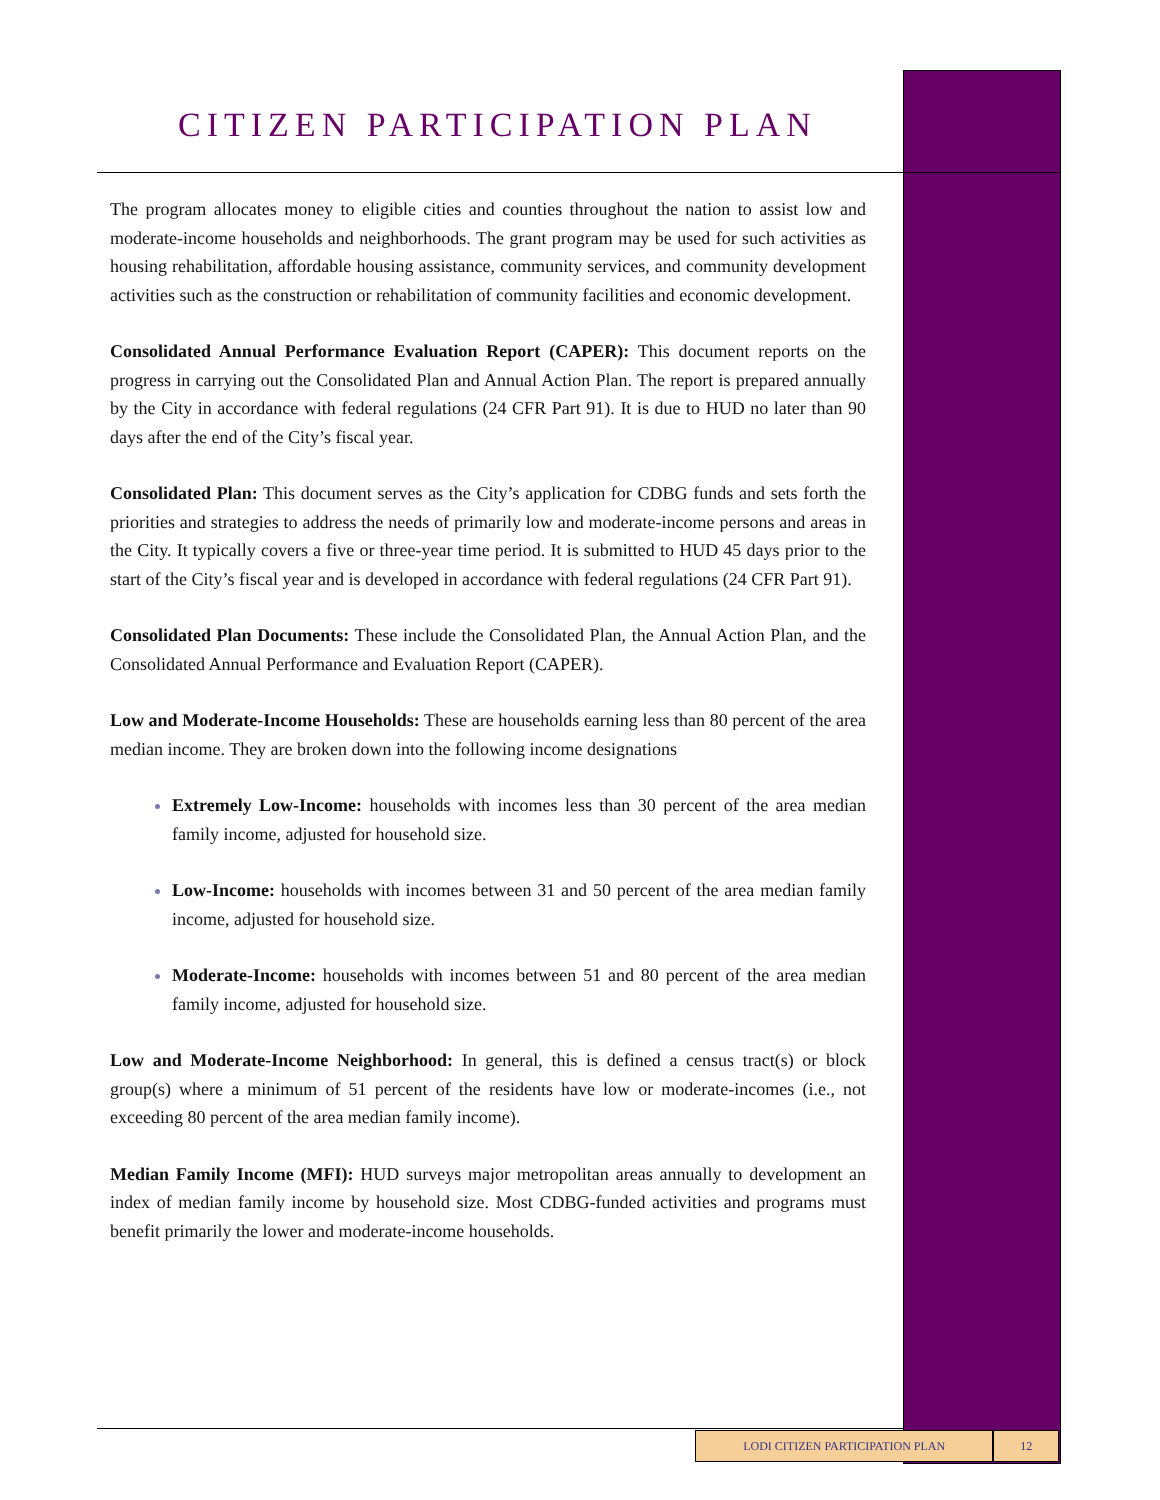CITIZEN PARTICIPATION PLAN
The program allocates money to eligible cities and counties throughout the nation to assist low and moderate-income households and neighborhoods. The grant program may be used for such activities as housing rehabilitation, affordable housing assistance, community services, and community development activities such as the construction or rehabilitation of community facilities and economic development.
Consolidated Annual Performance Evaluation Report (CAPER): This document reports on the progress in carrying out the Consolidated Plan and Annual Action Plan. The report is prepared annually by the City in accordance with federal regulations (24 CFR Part 91). It is due to HUD no later than 90 days after the end of the City’s fiscal year.
Consolidated Plan: This document serves as the City’s application for CDBG funds and sets forth the priorities and strategies to address the needs of primarily low and moderate-income persons and areas in the City. It typically covers a five or three-year time period. It is submitted to HUD 45 days prior to the start of the City’s fiscal year and is developed in accordance with federal regulations (24 CFR Part 91).
Consolidated Plan Documents: These include the Consolidated Plan, the Annual Action Plan, and the Consolidated Annual Performance and Evaluation Report (CAPER).
Low and Moderate-Income Households: These are households earning less than 80 percent of the area median income. They are broken down into the following income designations
Extremely Low-Income: households with incomes less than 30 percent of the area median family income, adjusted for household size.
Low-Income: households with incomes between 31 and 50 percent of the area median family income, adjusted for household size.
Moderate-Income: households with incomes between 51 and 80 percent of the area median family income, adjusted for household size.
Low and Moderate-Income Neighborhood: In general, this is defined a census tract(s) or block group(s) where a minimum of 51 percent of the residents have low or moderate-incomes (i.e., not exceeding 80 percent of the area median family income).
Median Family Income (MFI): HUD surveys major metropolitan areas annually to development an index of median family income by household size. Most CDBG-funded activities and programs must benefit primarily the lower and moderate-income households.
LODI CITIZEN PARTICIPATION PLAN 12